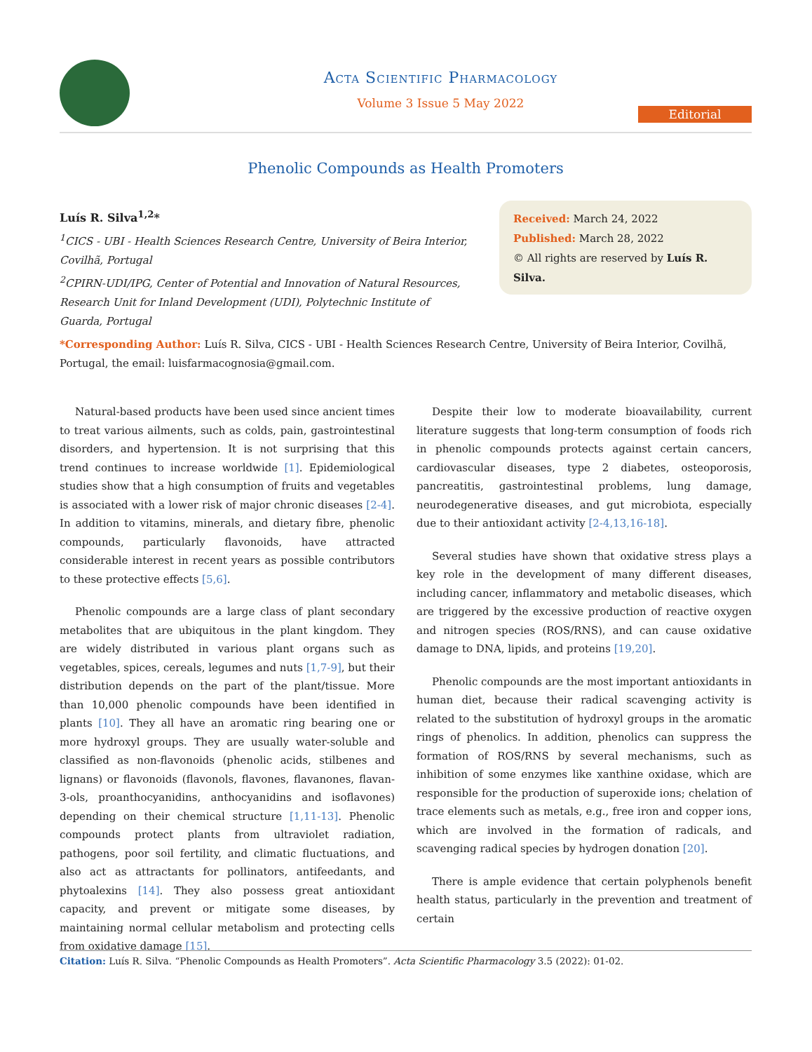Acta Scientific Pharmacology
Volume 3 Issue 5 May 2022
Editorial
Phenolic Compounds as Health Promoters
Luís R. Silva<sup>1,2</sup>*
<sup>1</sup> CICS - UBI - Health Sciences Research Centre, University of Beira Interior, Covilhã, Portugal
<sup>2</sup> CPIRN-UDI/IPG, Center of Potential and Innovation of Natural Resources, Research Unit for Inland Development (UDI), Polytechnic Institute of Guarda, Portugal
Received: March 24, 2022
Published: March 28, 2022
© All rights are reserved by Luís R. Silva.
*Corresponding Author: Luís R. Silva, CICS - UBI - Health Sciences Research Centre, University of Beira Interior, Covilhã, Portugal, the email: luisfarmacognosia@gmail.com.
Natural-based products have been used since ancient times to treat various ailments, such as colds, pain, gastrointestinal disorders, and hypertension. It is not surprising that this trend continues to increase worldwide [1]. Epidemiological studies show that a high consumption of fruits and vegetables is associated with a lower risk of major chronic diseases [2-4]. In addition to vitamins, minerals, and dietary fibre, phenolic compounds, particularly flavonoids, have attracted considerable interest in recent years as possible contributors to these protective effects [5,6].
Phenolic compounds are a large class of plant secondary metabolites that are ubiquitous in the plant kingdom. They are widely distributed in various plant organs such as vegetables, spices, cereals, legumes and nuts [1,7-9], but their distribution depends on the part of the plant/tissue. More than 10,000 phenolic compounds have been identified in plants [10]. They all have an aromatic ring bearing one or more hydroxyl groups. They are usually water-soluble and classified as non-flavonoids (phenolic acids, stilbenes and lignans) or flavonoids (flavonols, flavones, flavanones, flavan-3-ols, proanthocyanidins, anthocyanidins and isoflavones) depending on their chemical structure [1,11-13]. Phenolic compounds protect plants from ultraviolet radiation, pathogens, poor soil fertility, and climatic fluctuations, and also act as attractants for pollinators, antifeedants, and phytoalexins [14]. They also possess great antioxidant capacity, and prevent or mitigate some diseases, by maintaining normal cellular metabolism and protecting cells from oxidative damage [15].
Despite their low to moderate bioavailability, current literature suggests that long-term consumption of foods rich in phenolic compounds protects against certain cancers, cardiovascular diseases, type 2 diabetes, osteoporosis, pancreatitis, gastrointestinal problems, lung damage, neurodegenerative diseases, and gut microbiota, especially due to their antioxidant activity [2-4,13,16-18].
Several studies have shown that oxidative stress plays a key role in the development of many different diseases, including cancer, inflammatory and metabolic diseases, which are triggered by the excessive production of reactive oxygen and nitrogen species (ROS/RNS), and can cause oxidative damage to DNA, lipids, and proteins [19,20].
Phenolic compounds are the most important antioxidants in human diet, because their radical scavenging activity is related to the substitution of hydroxyl groups in the aromatic rings of phenolics. In addition, phenolics can suppress the formation of ROS/RNS by several mechanisms, such as inhibition of some enzymes like xanthine oxidase, which are responsible for the production of superoxide ions; chelation of trace elements such as metals, e.g., free iron and copper ions, which are involved in the formation of radicals, and scavenging radical species by hydrogen donation [20].
There is ample evidence that certain polyphenols benefit health status, particularly in the prevention and treatment of certain
Citation: Luís R. Silva. “Phenolic Compounds as Health Promoters”. Acta Scientific Pharmacology 3.5 (2022): 01-02.